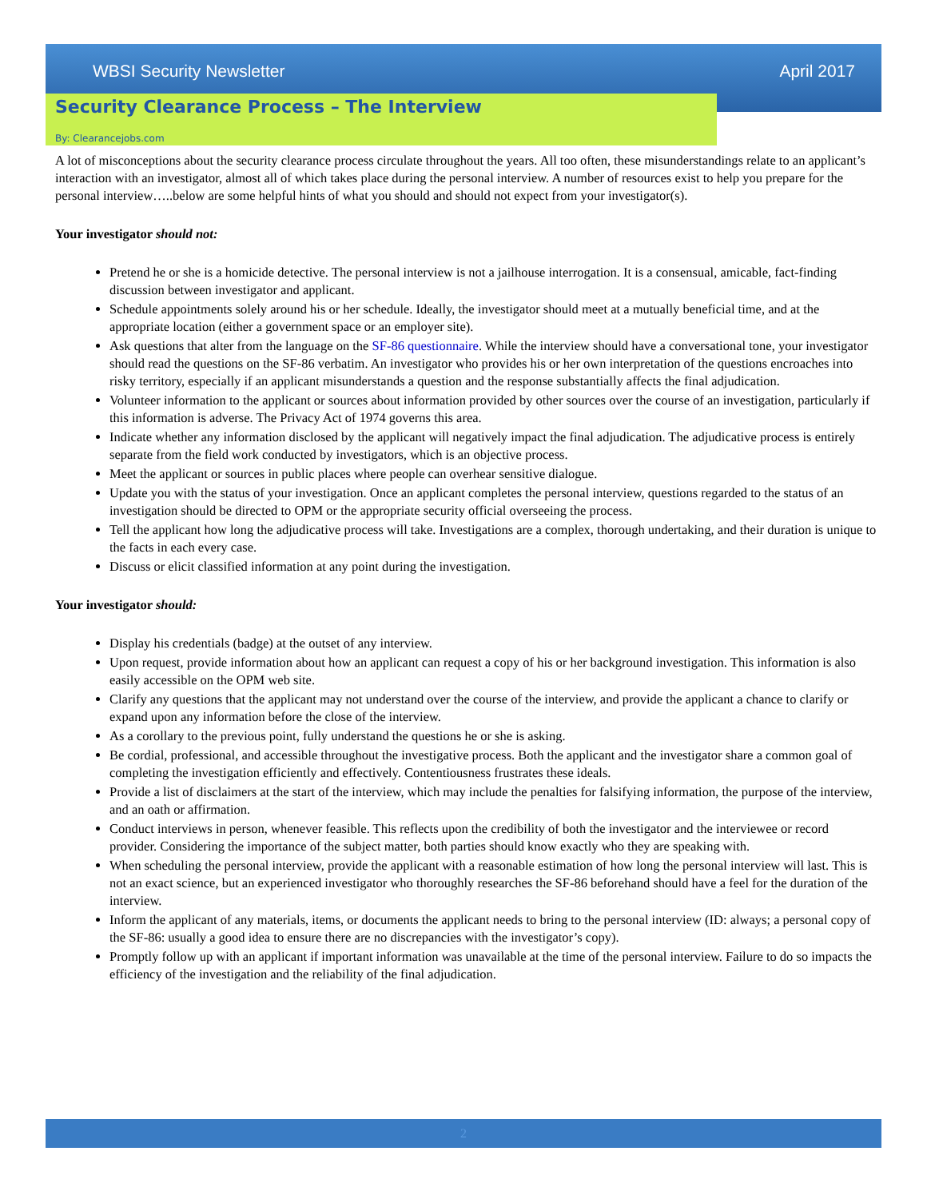WBSI Security Newsletter April 2017
Security Clearance Process – The Interview
By: Clearancejobs.com
A lot of misconceptions about the security clearance process circulate throughout the years. All too often, these misunderstandings relate to an applicant’s interaction with an investigator, almost all of which takes place during the personal interview. A number of resources exist to help you prepare for the personal interview…..below are some helpful hints of what you should and should not expect from your investigator(s).
Your investigator should not:
Pretend he or she is a homicide detective. The personal interview is not a jailhouse interrogation. It is a consensual, amicable, fact-finding discussion between investigator and applicant.
Schedule appointments solely around his or her schedule. Ideally, the investigator should meet at a mutually beneficial time, and at the appropriate location (either a government space or an employer site).
Ask questions that alter from the language on the SF-86 questionnaire. While the interview should have a conversational tone, your investigator should read the questions on the SF-86 verbatim. An investigator who provides his or her own interpretation of the questions encroaches into risky territory, especially if an applicant misunderstands a question and the response substantially affects the final adjudication.
Volunteer information to the applicant or sources about information provided by other sources over the course of an investigation, particularly if this information is adverse. The Privacy Act of 1974 governs this area.
Indicate whether any information disclosed by the applicant will negatively impact the final adjudication. The adjudicative process is entirely separate from the field work conducted by investigators, which is an objective process.
Meet the applicant or sources in public places where people can overhear sensitive dialogue.
Update you with the status of your investigation. Once an applicant completes the personal interview, questions regarded to the status of an investigation should be directed to OPM or the appropriate security official overseeing the process.
Tell the applicant how long the adjudicative process will take. Investigations are a complex, thorough undertaking, and their duration is unique to the facts in each every case.
Discuss or elicit classified information at any point during the investigation.
Your investigator should:
Display his credentials (badge) at the outset of any interview.
Upon request, provide information about how an applicant can request a copy of his or her background investigation. This information is also easily accessible on the OPM web site.
Clarify any questions that the applicant may not understand over the course of the interview, and provide the applicant a chance to clarify or expand upon any information before the close of the interview.
As a corollary to the previous point, fully understand the questions he or she is asking.
Be cordial, professional, and accessible throughout the investigative process. Both the applicant and the investigator share a common goal of completing the investigation efficiently and effectively. Contentiousness frustrates these ideals.
Provide a list of disclaimers at the start of the interview, which may include the penalties for falsifying information, the purpose of the interview, and an oath or affirmation.
Conduct interviews in person, whenever feasible. This reflects upon the credibility of both the investigator and the interviewee or record provider. Considering the importance of the subject matter, both parties should know exactly who they are speaking with.
When scheduling the personal interview, provide the applicant with a reasonable estimation of how long the personal interview will last. This is not an exact science, but an experienced investigator who thoroughly researches the SF-86 beforehand should have a feel for the duration of the interview.
Inform the applicant of any materials, items, or documents the applicant needs to bring to the personal interview (ID: always; a personal copy of the SF-86: usually a good idea to ensure there are no discrepancies with the investigator’s copy).
Promptly follow up with an applicant if important information was unavailable at the time of the personal interview. Failure to do so impacts the efficiency of the investigation and the reliability of the final adjudication.
2